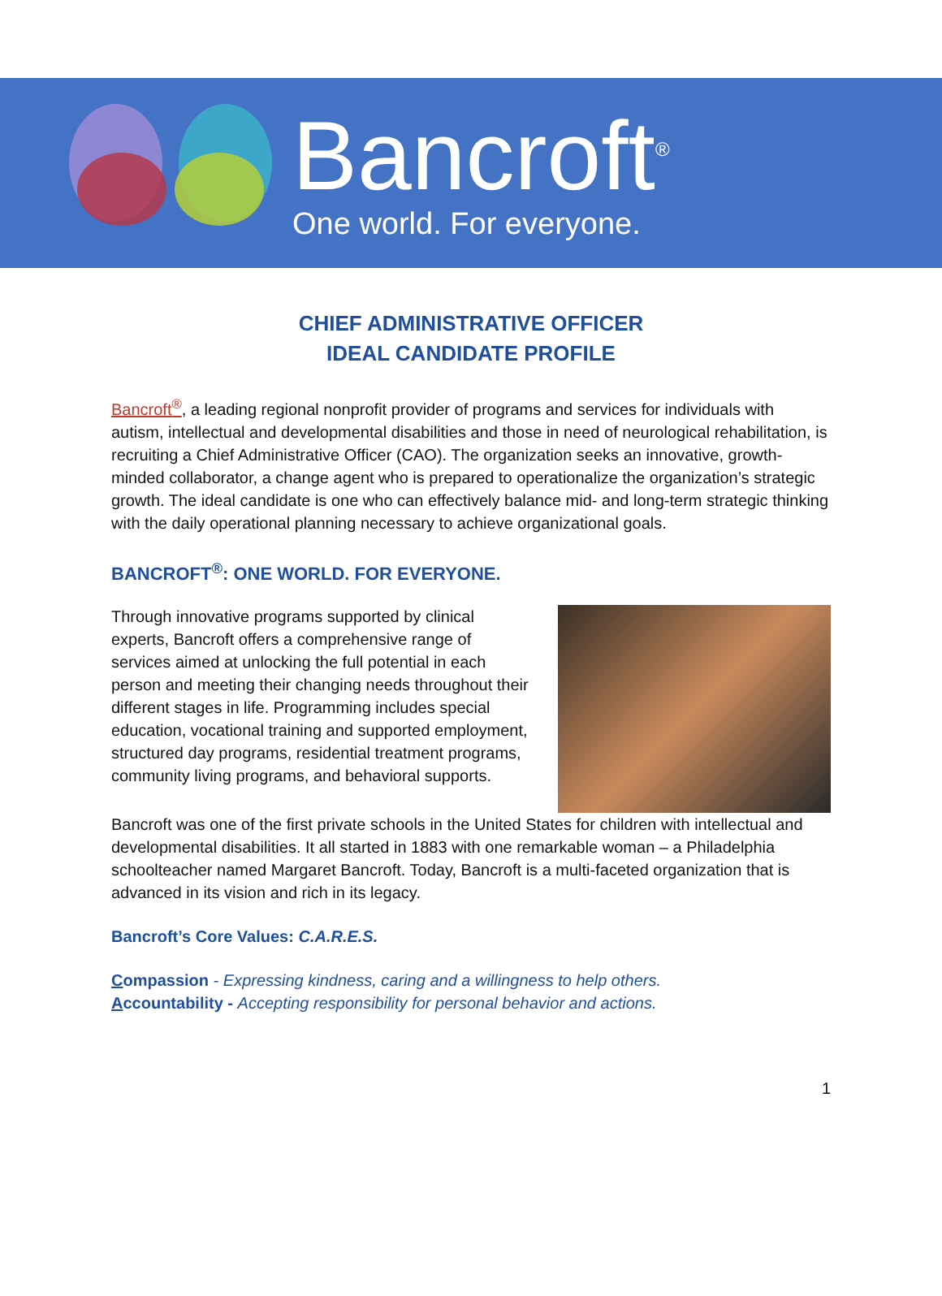Bancroft<sup>®</sup>
One world. For everyone.
CHIEF ADMINISTRATIVE OFFICER
IDEAL CANDIDATE PROFILE
Bancroft<sup>®</sup>, a leading regional nonprofit provider of programs and services for individuals with autism, intellectual and developmental disabilities and those in need of neurological rehabilitation, is recruiting a Chief Administrative Officer (CAO). The organization seeks an innovative, growth-minded collaborator, a change agent who is prepared to operationalize the organization’s strategic growth. The ideal candidate is one who can effectively balance mid- and long-term strategic thinking with the daily operational planning necessary to achieve organizational goals.
BANCROFT<sup>®</sup>: ONE WORLD. FOR EVERYONE.
Through innovative programs supported by clinical experts, Bancroft offers a comprehensive range of services aimed at unlocking the full potential in each person and meeting their changing needs throughout their different stages in life. Programming includes special education, vocational training and supported employment, structured day programs, residential treatment programs, community living programs, and behavioral supports.
Bancroft was one of the first private schools in the United States for children with intellectual and developmental disabilities. It all started in 1883 with one remarkable woman – a Philadelphia schoolteacher named Margaret Bancroft. Today, Bancroft is a multi-faceted organization that is advanced in its vision and rich in its legacy.
Bancroft’s Core Values: C.A.R.E.S.
Compassion - Expressing kindness, caring and a willingness to help others.
Accountability - Accepting responsibility for personal behavior and actions.
1